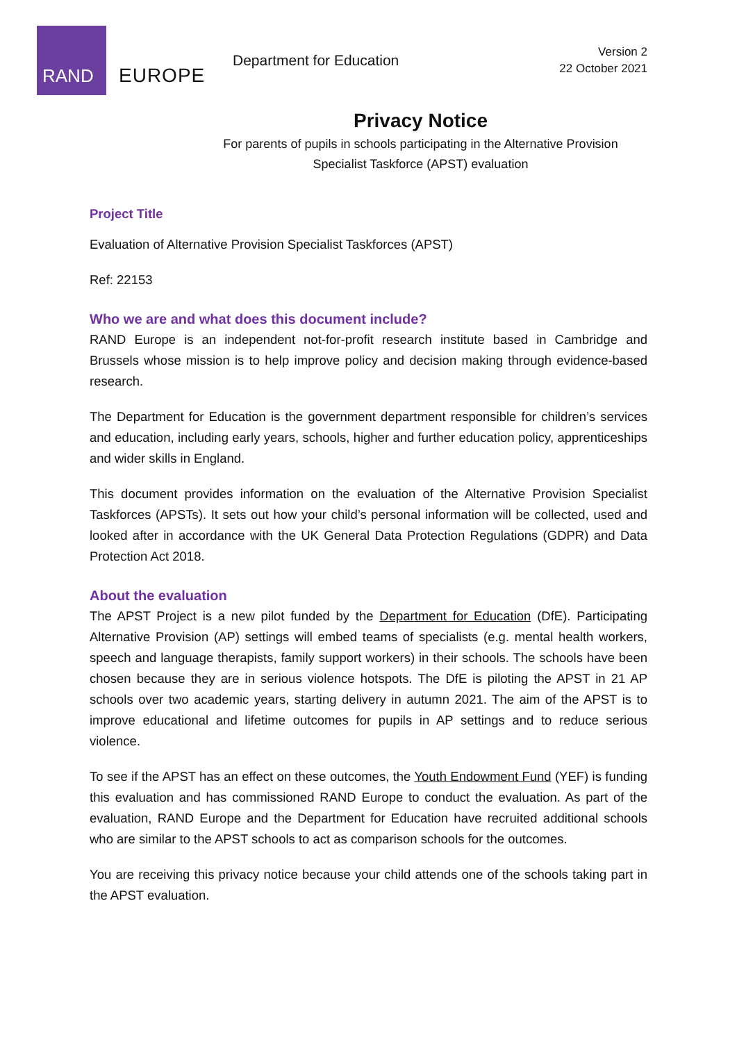RAND
EUROPE
Department for Education
Version 2
22 October 2021
Privacy Notice
For parents of pupils in schools participating in the Alternative Provision
Specialist Taskforce (APST) evaluation
Project Title
Evaluation of Alternative Provision Specialist Taskforces (APST)
Ref: 22153
Who we are and what does this document include?
RAND Europe is an independent not-for-profit research institute based in Cambridge and Brussels whose mission is to help improve policy and decision making through evidence-based research.
The Department for Education is the government department responsible for children’s services and education, including early years, schools, higher and further education policy, apprenticeships and wider skills in England.
This document provides information on the evaluation of the Alternative Provision Specialist Taskforces (APSTs). It sets out how your child’s personal information will be collected, used and looked after in accordance with the UK General Data Protection Regulations (GDPR) and Data Protection Act 2018.
About the evaluation
The APST Project is a new pilot funded by the Department for Education (DfE). Participating Alternative Provision (AP) settings will embed teams of specialists (e.g. mental health workers, speech and language therapists, family support workers) in their schools. The schools have been chosen because they are in serious violence hotspots. The DfE is piloting the APST in 21 AP schools over two academic years, starting delivery in autumn 2021. The aim of the APST is to improve educational and lifetime outcomes for pupils in AP settings and to reduce serious violence.
To see if the APST has an effect on these outcomes, the Youth Endowment Fund (YEF) is funding this evaluation and has commissioned RAND Europe to conduct the evaluation. As part of the evaluation, RAND Europe and the Department for Education have recruited additional schools who are similar to the APST schools to act as comparison schools for the outcomes.
You are receiving this privacy notice because your child attends one of the schools taking part in the APST evaluation.